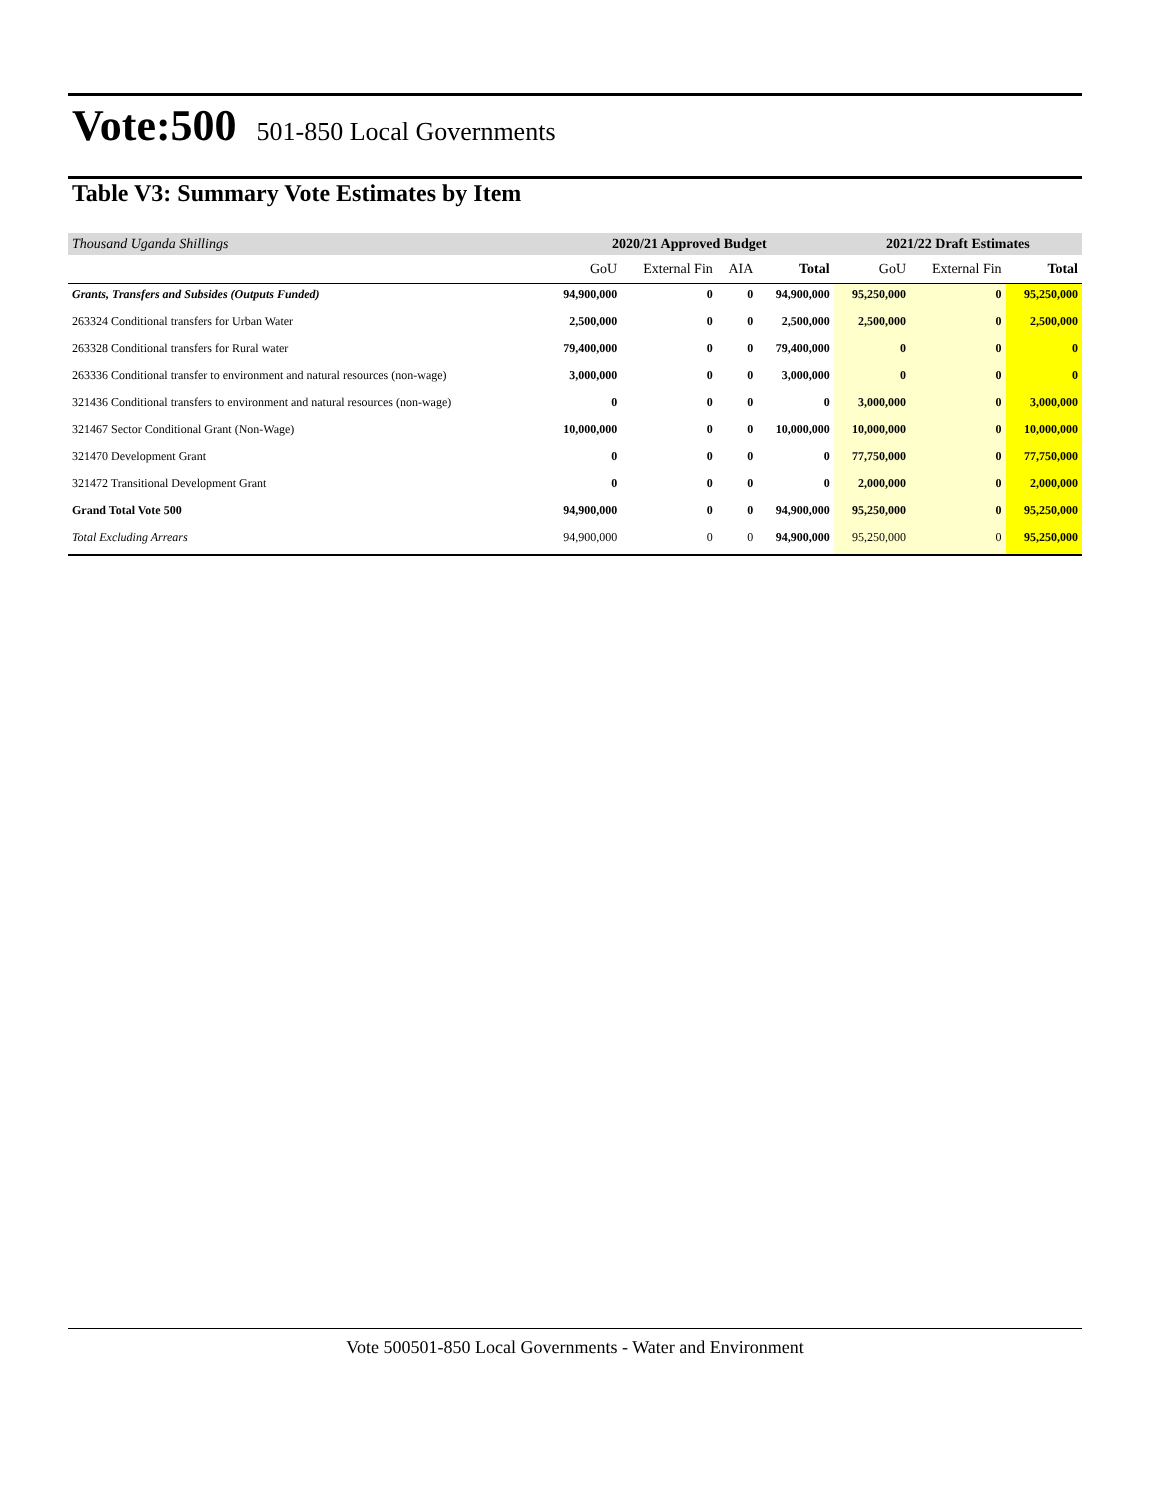Vote:500 501-850 Local Governments
Table V3: Summary Vote Estimates by Item
| Thousand Uganda Shillings | 2020/21 Approved Budget | | | | 2021/22 Draft Estimates | | |
| --- | --- | --- | --- | --- | --- | --- | --- |
| | GoU | External Fin | AIA | Total | GoU | External Fin | Total |
| Grants, Transfers and Subsides (Outputs Funded) | 94,900,000 | 0 | 0 | 94,900,000 | 95,250,000 | 0 | 95,250,000 |
| 263324 Conditional transfers for Urban Water | 2,500,000 | 0 | 0 | 2,500,000 | 2,500,000 | 0 | 2,500,000 |
| 263328 Conditional transfers for Rural water | 79,400,000 | 0 | 0 | 79,400,000 | 0 | 0 | 0 |
| 263336 Conditional transfer to environment and natural resources (non-wage) | 3,000,000 | 0 | 0 | 3,000,000 | 0 | 0 | 0 |
| 321436 Conditional transfers to environment and natural resources (non-wage) | 0 | 0 | 0 | 0 | 3,000,000 | 0 | 3,000,000 |
| 321467 Sector Conditional Grant (Non-Wage) | 10,000,000 | 0 | 0 | 10,000,000 | 10,000,000 | 0 | 10,000,000 |
| 321470 Development Grant | 0 | 0 | 0 | 0 | 77,750,000 | 0 | 77,750,000 |
| 321472 Transitional Development Grant | 0 | 0 | 0 | 0 | 2,000,000 | 0 | 2,000,000 |
| Grand Total Vote 500 | 94,900,000 | 0 | 0 | 94,900,000 | 95,250,000 | 0 | 95,250,000 |
| Total Excluding Arrears | 94,900,000 | 0 | 0 | 94,900,000 | 95,250,000 | 0 | 95,250,000 |
Vote 500501-850 Local Governments - Water and Environment